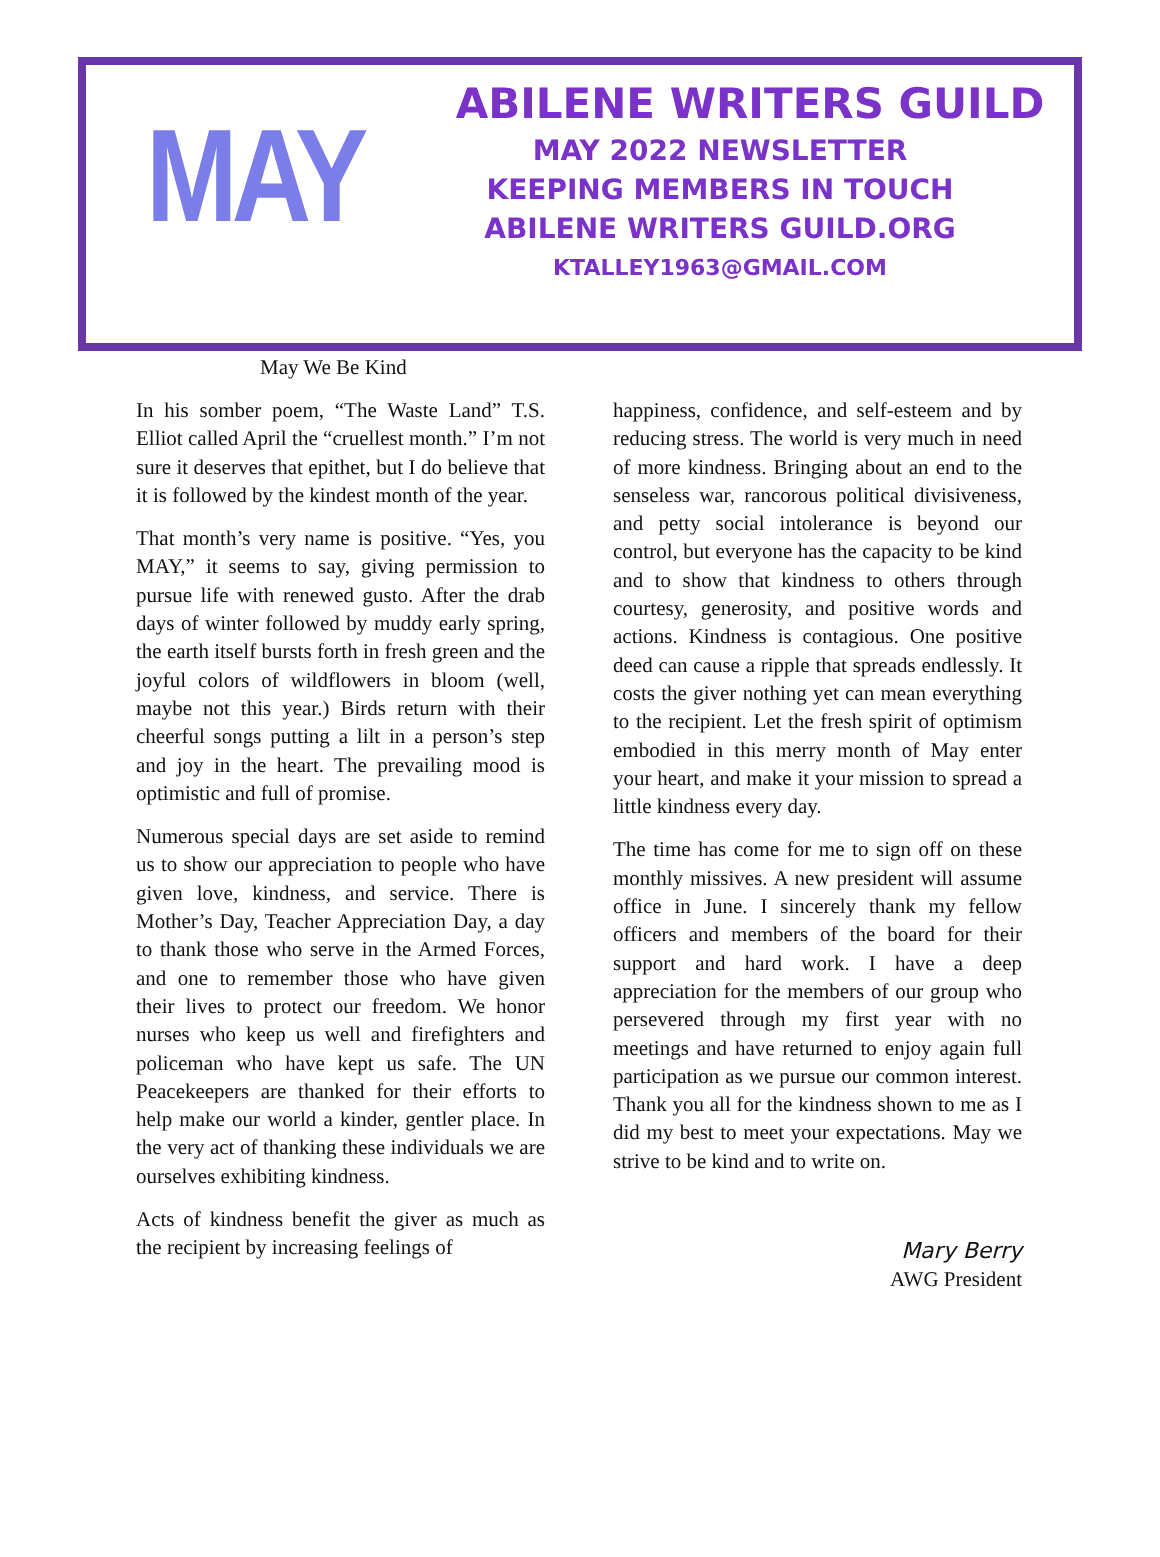MAY
ABILENE WRITERS GUILD
MAY 2022 NEWSLETTER
KEEPING MEMBERS IN TOUCH
ABILENE WRITERS GUILD.ORG
KTALLEY1963@GMAIL.COM
May We Be Kind
In his somber poem, “The Waste Land” T.S. Elliot called April the “cruellest month.” I’m not sure it deserves that epithet, but I do believe that it is followed by the kindest month of the year.
That month’s very name is positive. “Yes, you MAY,” it seems to say, giving permission to pursue life with renewed gusto. After the drab days of winter followed by muddy early spring, the earth itself bursts forth in fresh green and the joyful colors of wildflowers in bloom (well, maybe not this year.) Birds return with their cheerful songs putting a lilt in a person’s step and joy in the heart. The prevailing mood is optimistic and full of promise.
Numerous special days are set aside to remind us to show our appreciation to people who have given love, kindness, and service. There is Mother’s Day, Teacher Appreciation Day, a day to thank those who serve in the Armed Forces, and one to remember those who have given their lives to protect our freedom. We honor nurses who keep us well and firefighters and policeman who have kept us safe. The UN Peacekeepers are thanked for their efforts to help make our world a kinder, gentler place. In the very act of thanking these individuals we are ourselves exhibiting kindness.
Acts of kindness benefit the giver as much as the recipient by increasing feelings of
happiness, confidence, and self-esteem and by reducing stress. The world is very much in need of more kindness. Bringing about an end to the senseless war, rancorous political divisiveness, and petty social intolerance is beyond our control, but everyone has the capacity to be kind and to show that kindness to others through courtesy, generosity, and positive words and actions. Kindness is contagious. One positive deed can cause a ripple that spreads endlessly. It costs the giver nothing yet can mean everything to the recipient. Let the fresh spirit of optimism embodied in this merry month of May enter your heart, and make it your mission to spread a little kindness every day.
The time has come for me to sign off on these monthly missives. A new president will assume office in June. I sincerely thank my fellow officers and members of the board for their support and hard work. I have a deep appreciation for the members of our group who persevered through my first year with no meetings and have returned to enjoy again full participation as we pursue our common interest. Thank you all for the kindness shown to me as I did my best to meet your expectations. May we strive to be kind and to write on.
Mary Berry
AWG President